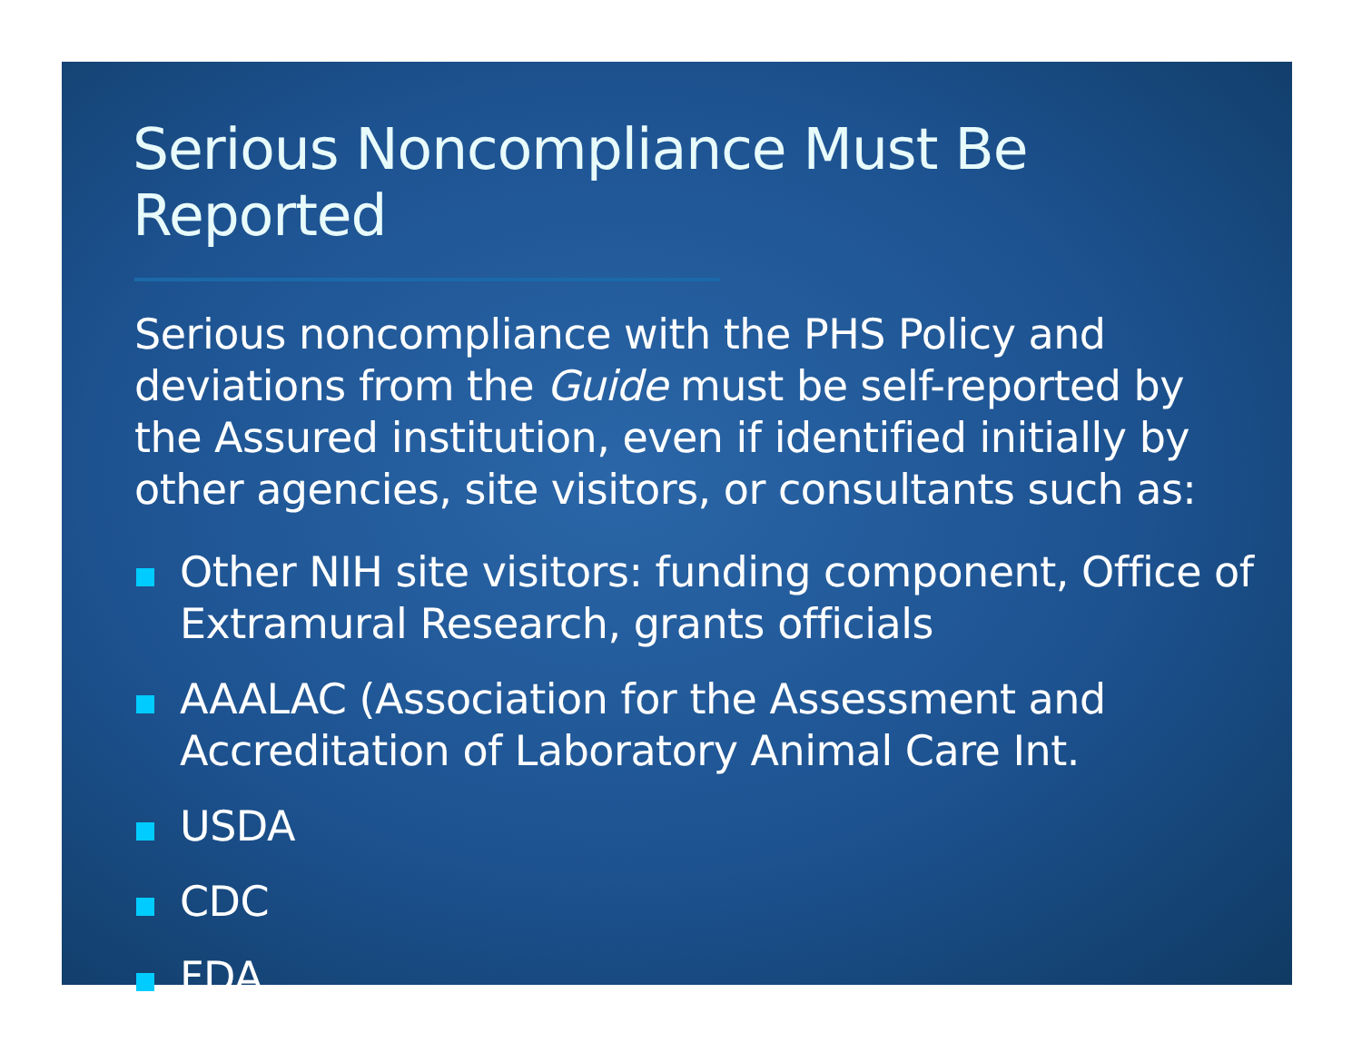Serious Noncompliance Must Be Reported
Serious noncompliance with the PHS Policy and deviations from the Guide must be self-reported by the Assured institution, even if identified initially by other agencies, site visitors, or consultants such as:
Other NIH site visitors: funding component, Office of Extramural Research, grants officials
AAALAC (Association for the Assessment and Accreditation of Laboratory Animal Care Int.
USDA
CDC
FDA